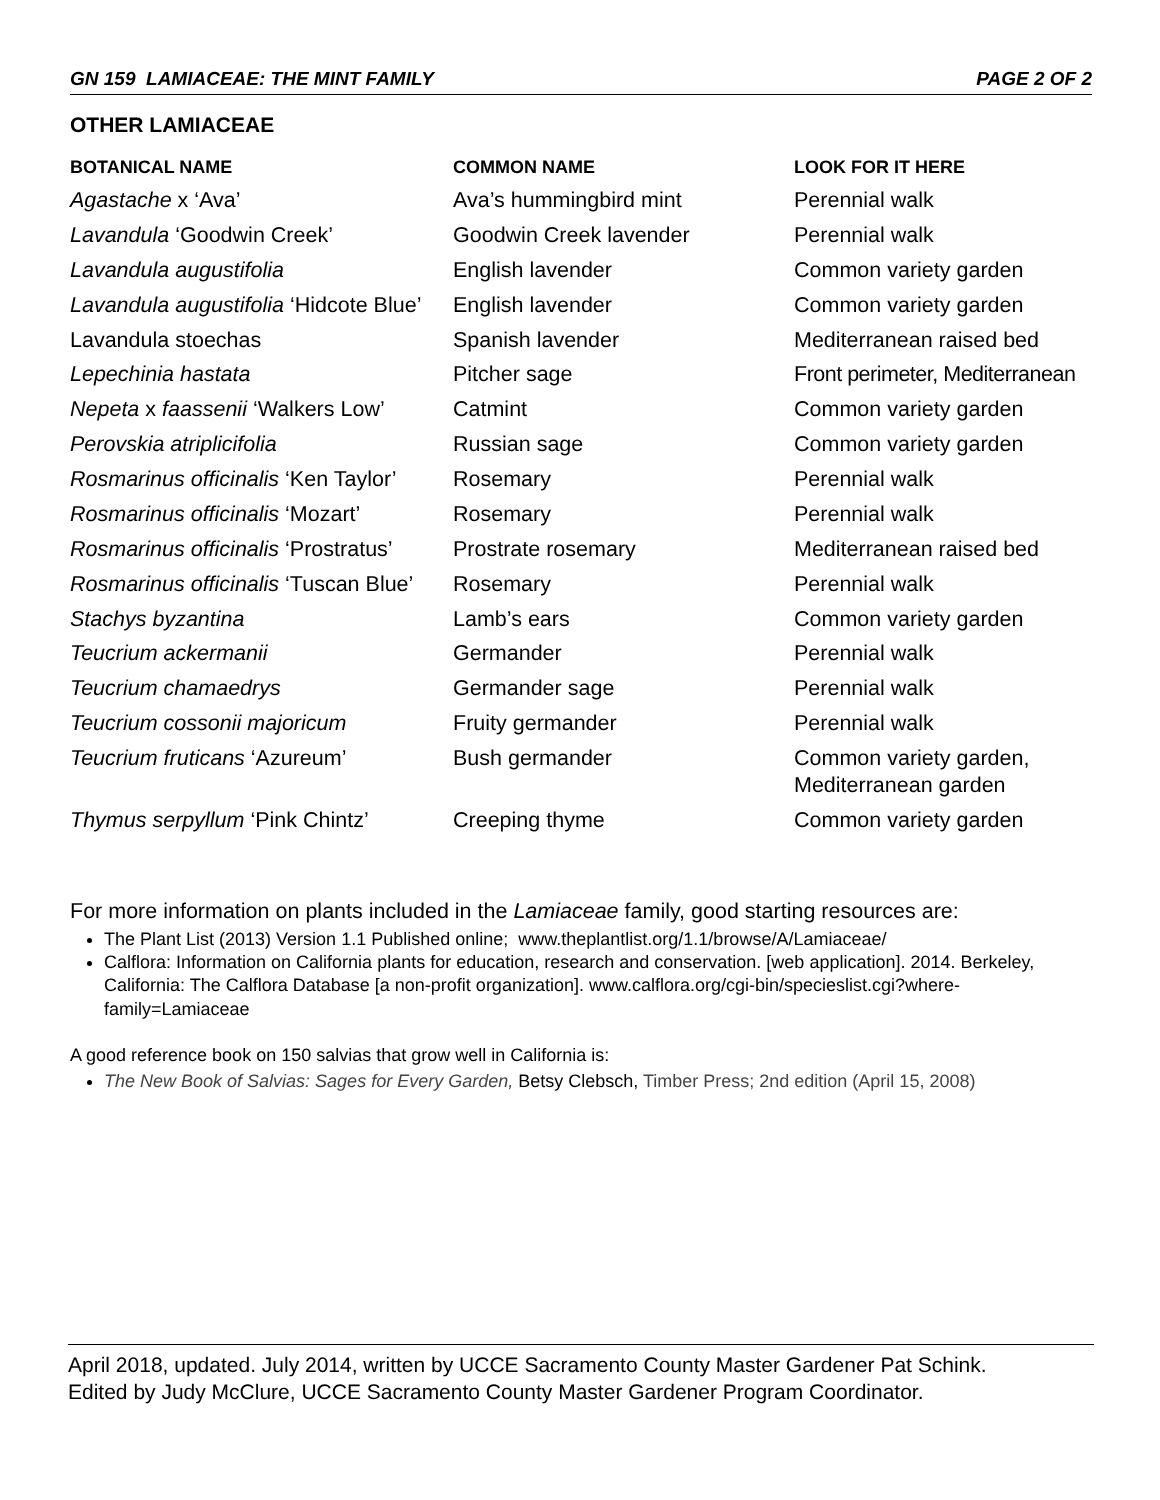GN 159 LAMIACEAE: THE MINT FAMILY PAGE 2 OF 2
OTHER LAMIACEAE
| BOTANICAL NAME | COMMON NAME | LOOK FOR IT HERE |
| --- | --- | --- |
| Agastache x ‘Ava’ | Ava’s hummingbird mint | Perennial walk |
| Lavandula ‘Goodwin Creek’ | Goodwin Creek lavender | Perennial walk |
| Lavandula augustifolia | English lavender | Common variety garden |
| Lavandula augustifolia ‘Hidcote Blue’ | English lavender | Common variety garden |
| Lavandula stoechas | Spanish lavender | Mediterranean raised bed |
| Lepechinia hastata | Pitcher sage | Front perimeter, Mediterranean |
| Nepeta x faassenii ‘Walkers Low’ | Catmint | Common variety garden |
| Perovskia atriplicifolia | Russian sage | Common variety garden |
| Rosmarinus officinalis ‘Ken Taylor’ | Rosemary | Perennial walk |
| Rosmarinus officinalis ‘Mozart’ | Rosemary | Perennial walk |
| Rosmarinus officinalis ‘Prostratus’ | Prostrate rosemary | Mediterranean raised bed |
| Rosmarinus officinalis ‘Tuscan Blue’ | Rosemary | Perennial walk |
| Stachys byzantina | Lamb’s ears | Common variety garden |
| Teucrium ackermanii | Germander | Perennial walk |
| Teucrium chamaedrys | Germander sage | Perennial walk |
| Teucrium cossonii majoricum | Fruity germander | Perennial walk |
| Teucrium fruticans ‘Azureum’ | Bush germander | Common variety garden, Mediterranean garden |
| Thymus serpyllum ‘Pink Chintz’ | Creeping thyme | Common variety garden |
For more information on plants included in the Lamiaceae family, good starting resources are:
The Plant List (2013) Version 1.1 Published online; www.theplantlist.org/1.1/browse/A/Lamiaceae/
Calflora: Information on California plants for education, research and conservation. [web application]. 2014. Berkeley, California: The Calflora Database [a non-profit organization]. www.calflora.org/cgi-bin/specieslist.cgi?where-family=Lamiaceae
A good reference book on 150 salvias that grow well in California is:
The New Book of Salvias: Sages for Every Garden, Betsy Clebsch, Timber Press; 2nd edition (April 15, 2008)
April 2018, updated. July 2014, written by UCCE Sacramento County Master Gardener Pat Schink.
Edited by Judy McClure, UCCE Sacramento County Master Gardener Program Coordinator.